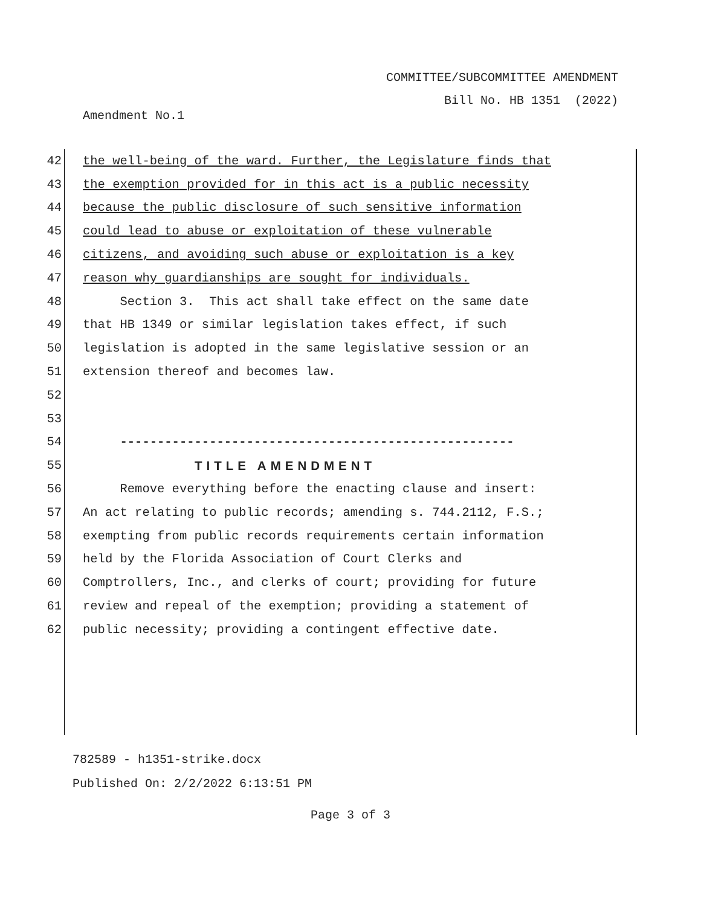COMMITTEE/SUBCOMMITTEE AMENDMENT
Bill No. HB 1351 (2022)
Amendment No.1
42 the well-being of the ward. Further, the Legislature finds that
43 the exemption provided for in this act is a public necessity
44 because the public disclosure of such sensitive information
45 could lead to abuse or exploitation of these vulnerable
46 citizens, and avoiding such abuse or exploitation is a key
47 reason why guardianships are sought for individuals.
48 Section 3. This act shall take effect on the same date
49 that HB 1349 or similar legislation takes effect, if such
50 legislation is adopted in the same legislative session or an
51 extension thereof and becomes law.
52
53
54 -----------------------------------------------------
55 TITLE AMENDMENT
56 Remove everything before the enacting clause and insert:
57 An act relating to public records; amending s. 744.2112, F.S.;
58 exempting from public records requirements certain information
59 held by the Florida Association of Court Clerks and
60 Comptrollers, Inc., and clerks of court; providing for future
61 review and repeal of the exemption; providing a statement of
62 public necessity; providing a contingent effective date.
782589 - h1351-strike.docx
Published On: 2/2/2022 6:13:51 PM
Page 3 of 3